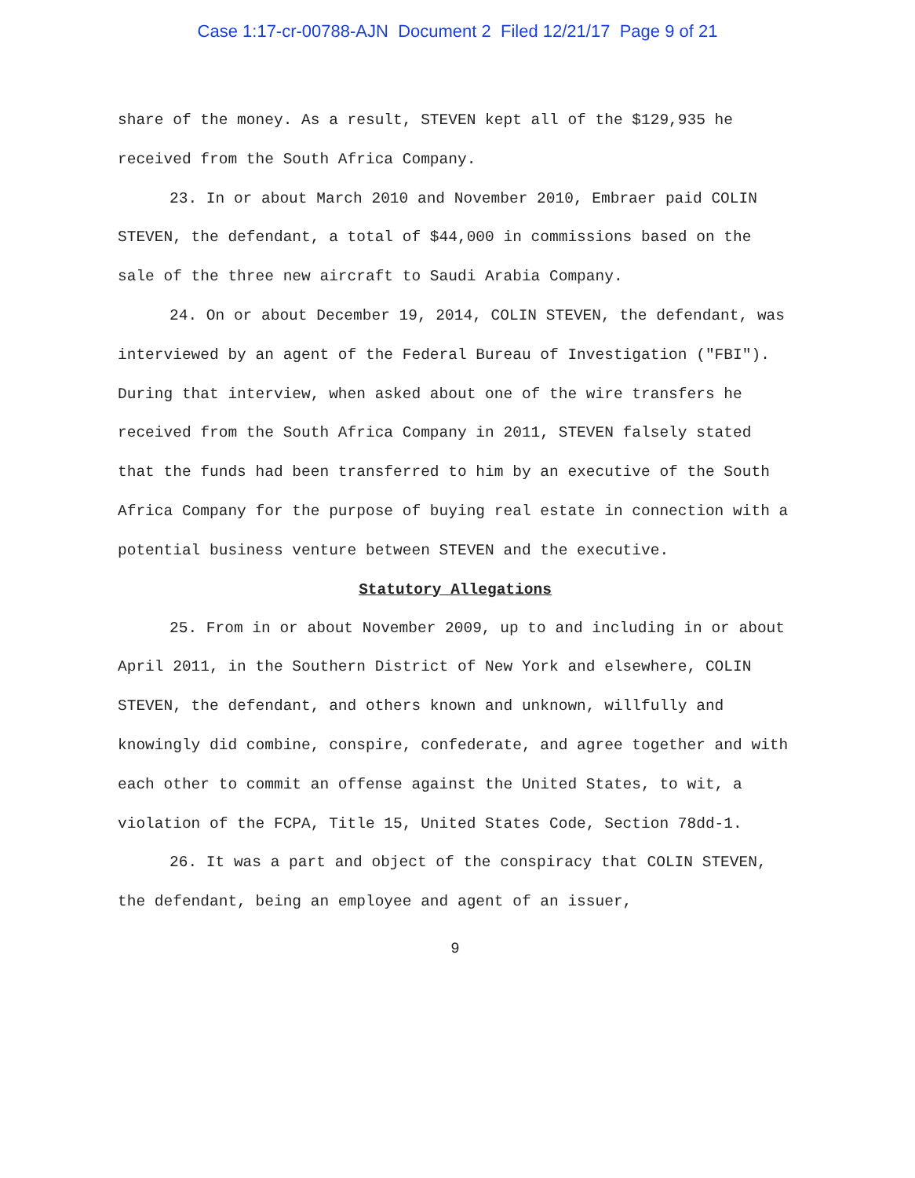Case 1:17-cr-00788-AJN Document 2 Filed 12/21/17 Page 9 of 21
share of the money. As a result, STEVEN kept all of the $129,935 he received from the South Africa Company.
23. In or about March 2010 and November 2010, Embraer paid COLIN STEVEN, the defendant, a total of $44,000 in commissions based on the sale of the three new aircraft to Saudi Arabia Company.
24. On or about December 19, 2014, COLIN STEVEN, the defendant, was interviewed by an agent of the Federal Bureau of Investigation ("FBI"). During that interview, when asked about one of the wire transfers he received from the South Africa Company in 2011, STEVEN falsely stated that the funds had been transferred to him by an executive of the South Africa Company for the purpose of buying real estate in connection with a potential business venture between STEVEN and the executive.
Statutory Allegations
25. From in or about November 2009, up to and including in or about April 2011, in the Southern District of New York and elsewhere, COLIN STEVEN, the defendant, and others known and unknown, willfully and knowingly did combine, conspire, confederate, and agree together and with each other to commit an offense against the United States, to wit, a violation of the FCPA, Title 15, United States Code, Section 78dd-1.
26. It was a part and object of the conspiracy that COLIN STEVEN, the defendant, being an employee and agent of an issuer,
9